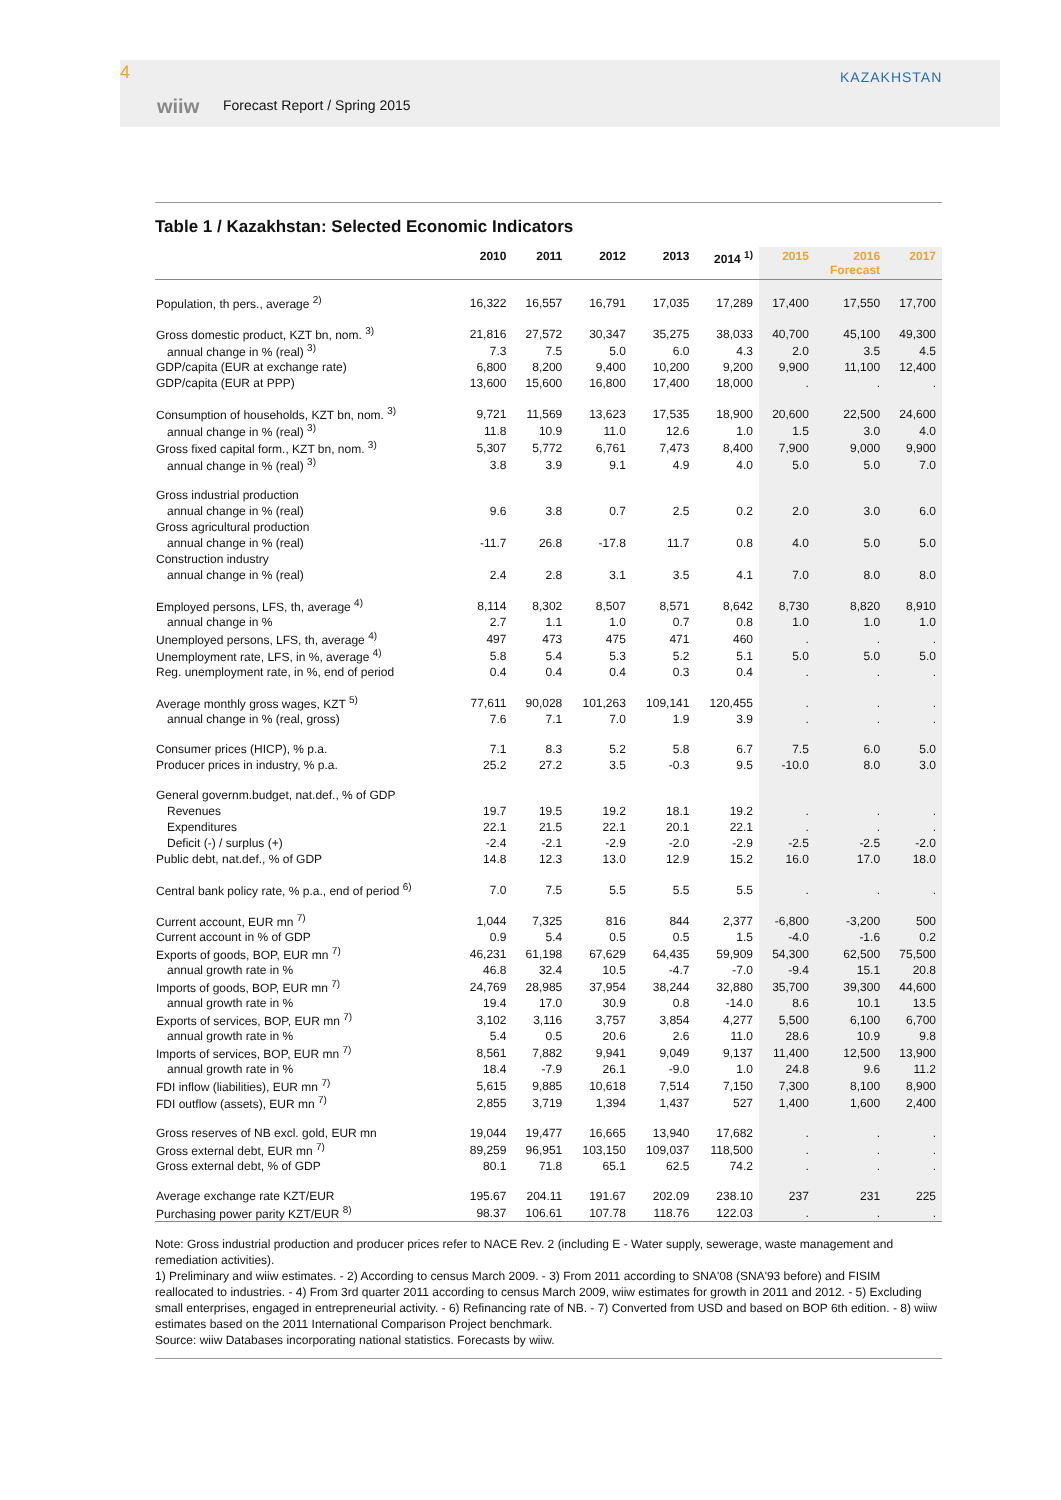4
wiiw Forecast Report / Spring 2015
KAZAKHSTAN
Table 1 / Kazakhstan: Selected Economic Indicators
| | 2010 | 2011 | 2012 | 2013 | 2014 <sup>1)</sup> | 2015 | 2016 Forecast | 2017 |
| --- | --- | --- | --- | --- | --- | --- | --- | --- |
| Population, th pers., average <sup>2)</sup> | 16,322 | 16,557 | 16,791 | 17,035 | 17,289 | 17,400 | 17,550 | 17,700 |
| Gross domestic product, KZT bn, nom. <sup>3)</sup> | 21,816 | 27,572 | 30,347 | 35,275 | 38,033 | 40,700 | 45,100 | 49,300 |
| annual change in % (real) <sup>3)</sup> | 7.3 | 7.5 | 5.0 | 6.0 | 4.3 | 2.0 | 3.5 | 4.5 |
| GDP/capita (EUR at exchange rate) | 6,800 | 8,200 | 9,400 | 10,200 | 9,200 | 9,900 | 11,100 | 12,400 |
| GDP/capita (EUR at PPP) | 13,600 | 15,600 | 16,800 | 17,400 | 18,000 | . | . | . |
| Consumption of households, KZT bn, nom. <sup>3)</sup> | 9,721 | 11,569 | 13,623 | 17,535 | 18,900 | 20,600 | 22,500 | 24,600 |
| annual change in % (real) <sup>3)</sup> | 11.8 | 10.9 | 11.0 | 12.6 | 1.0 | 1.5 | 3.0 | 4.0 |
| Gross fixed capital form., KZT bn, nom. <sup>3)</sup> | 5,307 | 5,772 | 6,761 | 7,473 | 8,400 | 7,900 | 9,000 | 9,900 |
| annual change in % (real) <sup>3)</sup> | 3.8 | 3.9 | 9.1 | 4.9 | 4.0 | 5.0 | 5.0 | 7.0 |
| Gross industrial production | | | | | | | | |
| annual change in % (real) | 9.6 | 3.8 | 0.7 | 2.5 | 0.2 | 2.0 | 3.0 | 6.0 |
| Gross agricultural production | | | | | | | | |
| annual change in % (real) | -11.7 | 26.8 | -17.8 | 11.7 | 0.8 | 4.0 | 5.0 | 5.0 |
| Construction industry | | | | | | | | |
| annual change in % (real) | 2.4 | 2.8 | 3.1 | 3.5 | 4.1 | 7.0 | 8.0 | 8.0 |
| Employed persons, LFS, th, average <sup>4)</sup> | 8,114 | 8,302 | 8,507 | 8,571 | 8,642 | 8,730 | 8,820 | 8,910 |
| annual change in % | 2.7 | 1.1 | 1.0 | 0.7 | 0.8 | 1.0 | 1.0 | 1.0 |
| Unemployed persons, LFS, th, average <sup>4)</sup> | 497 | 473 | 475 | 471 | 460 | . | . | . |
| Unemployment rate, LFS, in %, average <sup>4)</sup> | 5.8 | 5.4 | 5.3 | 5.2 | 5.1 | 5.0 | 5.0 | 5.0 |
| Reg. unemployment rate, in %, end of period | 0.4 | 0.4 | 0.4 | 0.3 | 0.4 | . | . | . |
| Average monthly gross wages, KZT <sup>5)</sup> | 77,611 | 90,028 | 101,263 | 109,141 | 120,455 | . | . | . |
| annual change in % (real, gross) | 7.6 | 7.1 | 7.0 | 1.9 | 3.9 | . | . | . |
| Consumer prices (HICP), % p.a. | 7.1 | 8.3 | 5.2 | 5.8 | 6.7 | 7.5 | 6.0 | 5.0 |
| Producer prices in industry, % p.a. | 25.2 | 27.2 | 3.5 | -0.3 | 9.5 | -10.0 | 8.0 | 3.0 |
| General governm.budget, nat.def., % of GDP | | | | | | | | |
| Revenues | 19.7 | 19.5 | 19.2 | 18.1 | 19.2 | . | . | . |
| Expenditures | 22.1 | 21.5 | 22.1 | 20.1 | 22.1 | . | . | . |
| Deficit (-) / surplus (+) | -2.4 | -2.1 | -2.9 | -2.0 | -2.9 | -2.5 | -2.5 | -2.0 |
| Public debt, nat.def., % of GDP | 14.8 | 12.3 | 13.0 | 12.9 | 15.2 | 16.0 | 17.0 | 18.0 |
| Central bank policy rate, % p.a., end of period <sup>6)</sup> | 7.0 | 7.5 | 5.5 | 5.5 | 5.5 | . | . | . |
| Current account, EUR mn <sup>7)</sup> | 1,044 | 7,325 | 816 | 844 | 2,377 | -6,800 | -3,200 | 500 |
| Current account in % of GDP | 0.9 | 5.4 | 0.5 | 0.5 | 1.5 | -4.0 | -1.6 | 0.2 |
| Exports of goods, BOP, EUR mn <sup>7)</sup> | 46,231 | 61,198 | 67,629 | 64,435 | 59,909 | 54,300 | 62,500 | 75,500 |
| annual growth rate in % | 46.8 | 32.4 | 10.5 | -4.7 | -7.0 | -9.4 | 15.1 | 20.8 |
| Imports of goods, BOP, EUR mn <sup>7)</sup> | 24,769 | 28,985 | 37,954 | 38,244 | 32,880 | 35,700 | 39,300 | 44,600 |
| annual growth rate in % | 19.4 | 17.0 | 30.9 | 0.8 | -14.0 | 8.6 | 10.1 | 13.5 |
| Exports of services, BOP, EUR mn <sup>7)</sup> | 3,102 | 3,116 | 3,757 | 3,854 | 4,277 | 5,500 | 6,100 | 6,700 |
| annual growth rate in % | 5.4 | 0.5 | 20.6 | 2.6 | 11.0 | 28.6 | 10.9 | 9.8 |
| Imports of services, BOP, EUR mn <sup>7)</sup> | 8,561 | 7,882 | 9,941 | 9,049 | 9,137 | 11,400 | 12,500 | 13,900 |
| annual growth rate in % | 18.4 | -7.9 | 26.1 | -9.0 | 1.0 | 24.8 | 9.6 | 11.2 |
| FDI inflow (liabilities), EUR mn <sup>7)</sup> | 5,615 | 9,885 | 10,618 | 7,514 | 7,150 | 7,300 | 8,100 | 8,900 |
| FDI outflow (assets), EUR mn <sup>7)</sup> | 2,855 | 3,719 | 1,394 | 1,437 | 527 | 1,400 | 1,600 | 2,400 |
| Gross reserves of NB excl. gold, EUR mn | 19,044 | 19,477 | 16,665 | 13,940 | 17,682 | . | . | . |
| Gross external debt, EUR mn <sup>7)</sup> | 89,259 | 96,951 | 103,150 | 109,037 | 118,500 | . | . | . |
| Gross external debt, % of GDP | 80.1 | 71.8 | 65.1 | 62.5 | 74.2 | . | . | . |
| Average exchange rate KZT/EUR | 195.67 | 204.11 | 191.67 | 202.09 | 238.10 | 237 | 231 | 225 |
| Purchasing power parity KZT/EUR <sup>8)</sup> | 98.37 | 106.61 | 107.78 | 118.76 | 122.03 | . | . | . |
Note: Gross industrial production and producer prices refer to NACE Rev. 2 (including E - Water supply, sewerage, waste management and remediation activities).
1) Preliminary and wiiw estimates. - 2) According to census March 2009. - 3) From 2011 according to SNA'08 (SNA'93 before) and FISIM reallocated to industries. - 4) From 3rd quarter 2011 according to census March 2009, wiiw estimates for growth in 2011 and 2012. - 5) Excluding small enterprises, engaged in entrepreneurial activity. - 6) Refinancing rate of NB. - 7) Converted from USD and based on BOP 6th edition. - 8) wiiw estimates based on the 2011 International Comparison Project benchmark.
Source: wiiw Databases incorporating national statistics. Forecasts by wiiw.